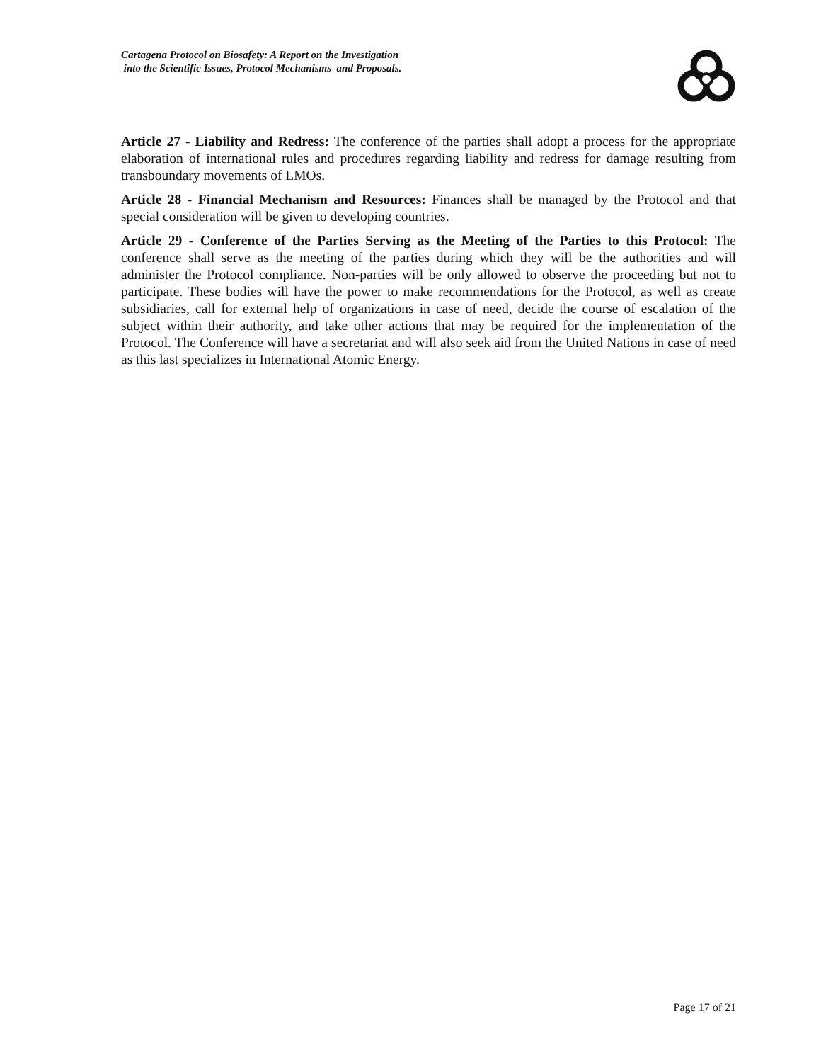Cartagena Protocol on Biosafety: A Report on the Investigation
into the Scientific Issues, Protocol Mechanisms and Proposals.
Article 27 - Liability and Redress: The conference of the parties shall adopt a process for the appropriate elaboration of international rules and procedures regarding liability and redress for damage resulting from transboundary movements of LMOs.
Article 28 - Financial Mechanism and Resources: Finances shall be managed by the Protocol and that special consideration will be given to developing countries.
Article 29 - Conference of the Parties Serving as the Meeting of the Parties to this Protocol: The conference shall serve as the meeting of the parties during which they will be the authorities and will administer the Protocol compliance. Non-parties will be only allowed to observe the proceeding but not to participate. These bodies will have the power to make recommendations for the Protocol, as well as create subsidiaries, call for external help of organizations in case of need, decide the course of escalation of the subject within their authority, and take other actions that may be required for the implementation of the Protocol. The Conference will have a secretariat and will also seek aid from the United Nations in case of need as this last specializes in International Atomic Energy.
Page 17 of 21